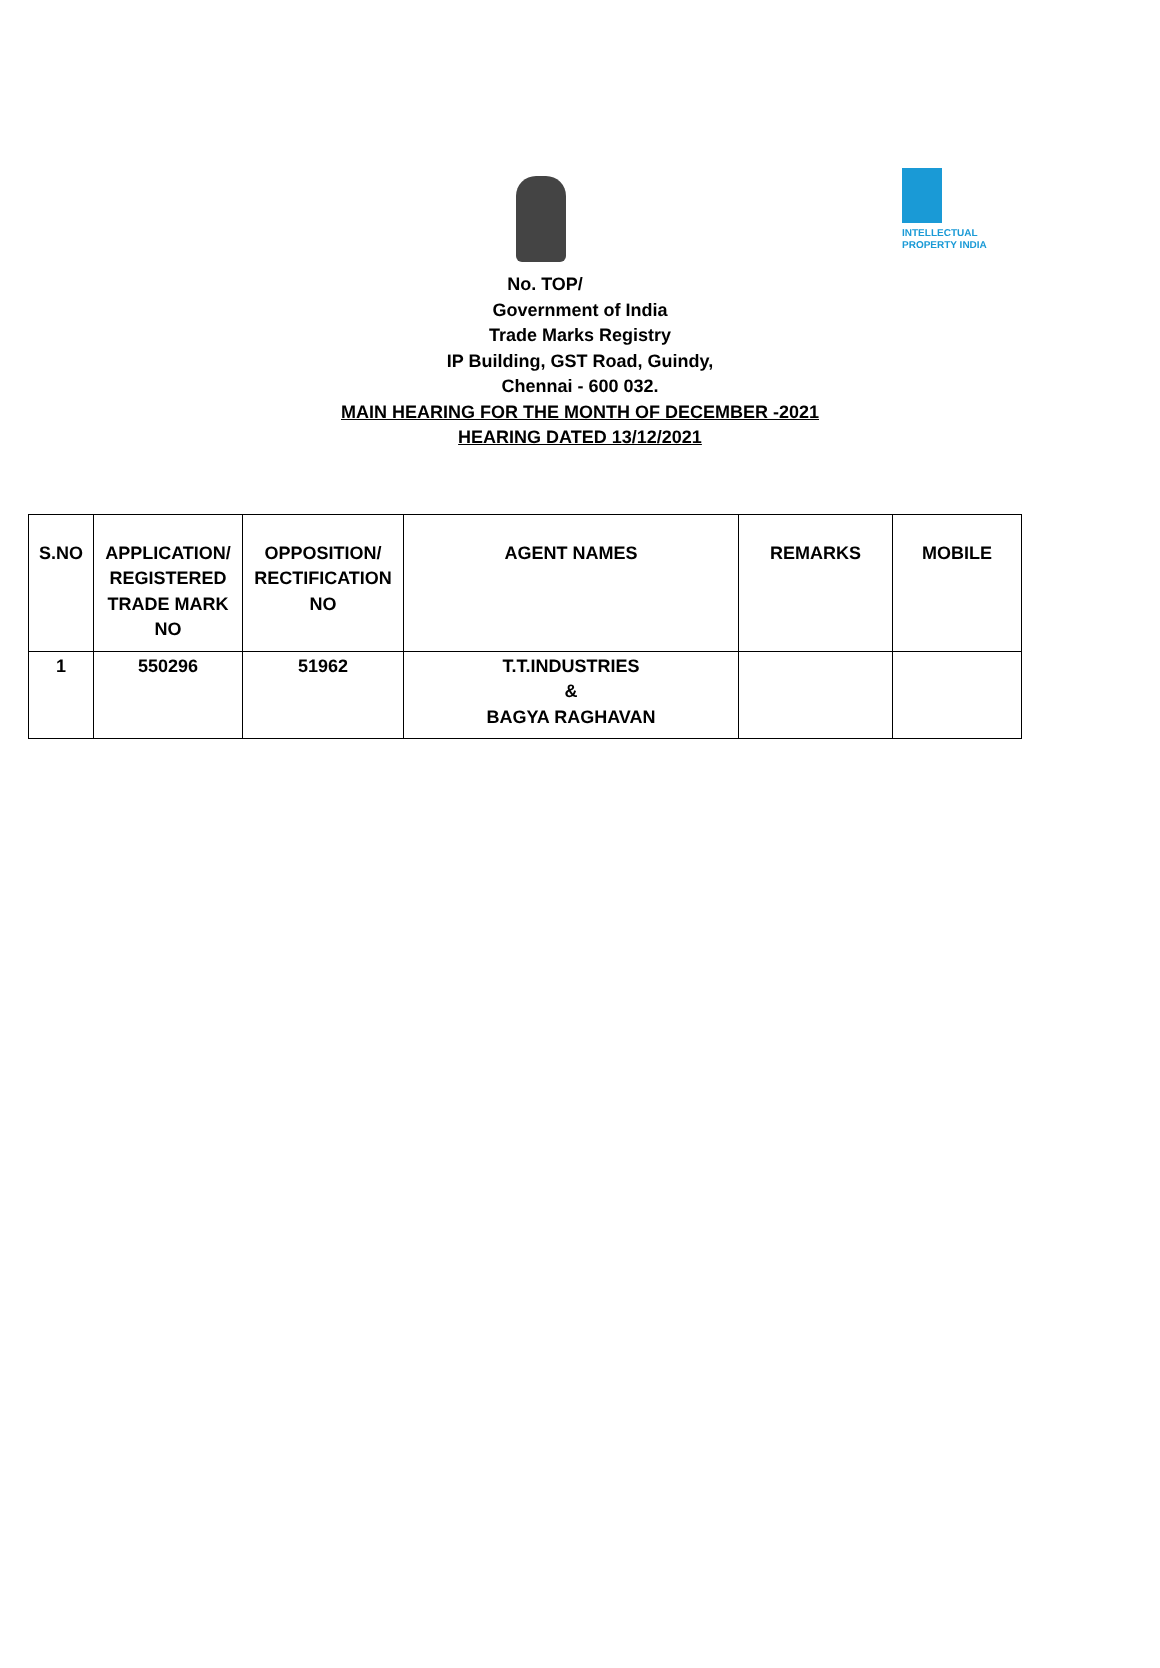INTELLECTUAL
PROPERTY INDIA
No. TOP/
Government of India
Trade Marks Registry
IP Building, GST Road, Guindy,
Chennai - 600 032.
MAIN HEARING FOR THE MONTH OF DECEMBER -2021
HEARING DATED 13/12/2021
| S.NO | APPLICATION/ REGISTERED TRADE MARK NO | OPPOSITION/ RECTIFICATION NO | AGENT NAMES | REMARKS | MOBILE |
| --- | --- | --- | --- | --- | --- |
| 1 | 550296 | 51962 | T.T.INDUSTRIES & BAGYA RAGHAVAN | | |